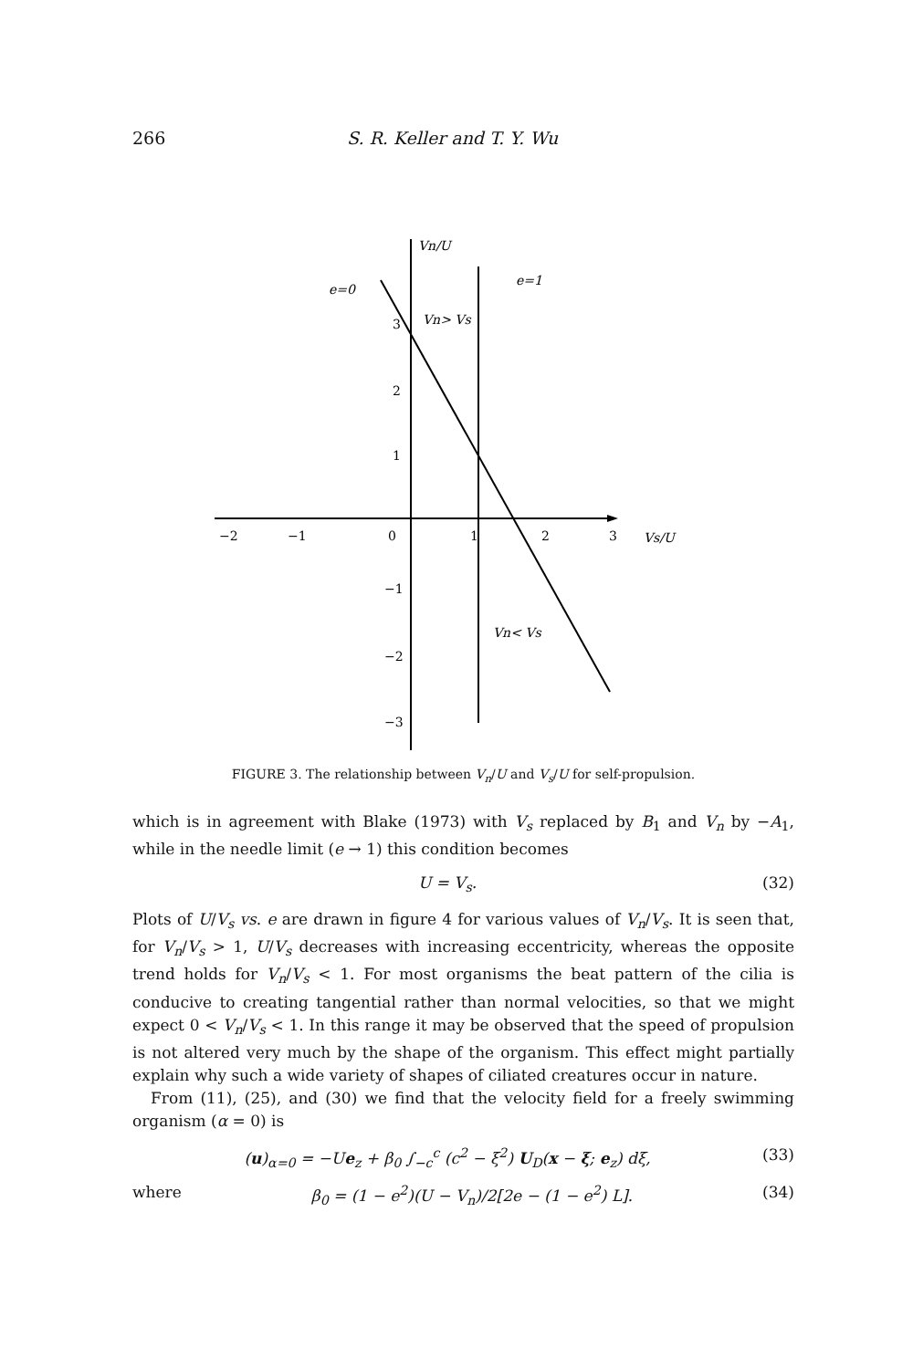266 S. R. Keller and T. Y. Wu
Vn/U
e=0
e=1
Vn> Vs
Vn< Vs
3
2
1
−1
−2
−3
−2
−1
0
1
2
3
Vs/U
FIGURE 3. The relationship between V<sub>n</sub>/U and V<sub>s</sub>/U for self-propulsion.
which is in agreement with Blake (1973) with V<sub>s</sub> replaced by B<sub>1</sub> and V<sub>n</sub> by −A<sub>1</sub>, while in the needle limit (e → 1) this condition becomes
U = V<sub>s</sub>. (32)
Plots of U/V<sub>s</sub> vs. e are drawn in figure 4 for various values of V<sub>n</sub>/V<sub>s</sub>. It is seen that, for V<sub>n</sub>/V<sub>s</sub> > 1, U/V<sub>s</sub> decreases with increasing eccentricity, whereas the opposite trend holds for V<sub>n</sub>/V<sub>s</sub> < 1. For most organisms the beat pattern of the cilia is conducive to creating tangential rather than normal velocities, so that we might expect 0 < V<sub>n</sub>/V<sub>s</sub> < 1. In this range it may be observed that the speed of propulsion is not altered very much by the shape of the organism. This effect might partially explain why such a wide variety of shapes of ciliated creatures occur in nature.
From (11), (25), and (30) we find that the velocity field for a freely swimming organism (α = 0) is
(u)<sub>α=0</sub> = −Ue<sub>z</sub> + β<sub>0</sub> ∫<sub>−c</sub><sup>c</sup> (c<sup>2</sup> − ξ<sup>2</sup>) U<sub>D</sub>(x − ξ; e<sub>z</sub>) dξ, (33)
where β<sub>0</sub> = (1 − e<sup>2</sup>)(U − V<sub>n</sub>)/2[2e − (1 − e<sup>2</sup>) L]. (34)